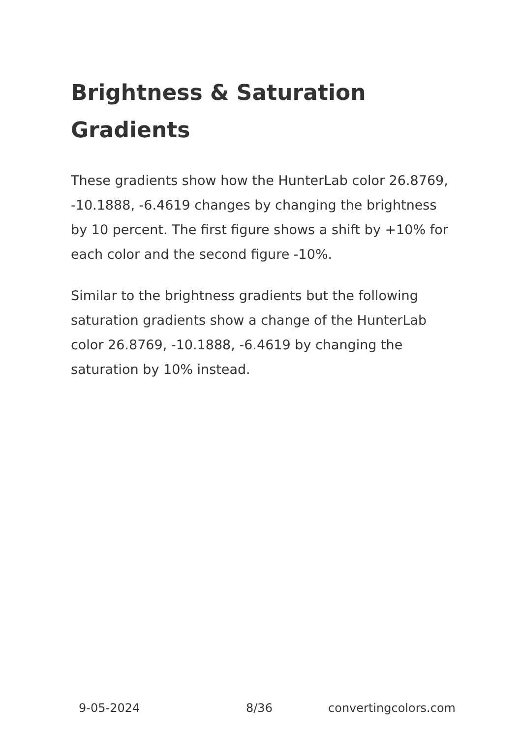Brightness & Saturation Gradients
These gradients show how the HunterLab color 26.8769, -10.1888, -6.4619 changes by changing the brightness by 10 percent. The first figure shows a shift by +10% for each color and the second figure -10%.
Similar to the brightness gradients but the following saturation gradients show a change of the HunterLab color 26.8769, -10.1888, -6.4619 by changing the saturation by 10% instead.
9-05-2024 8/36 convertingcolors.com